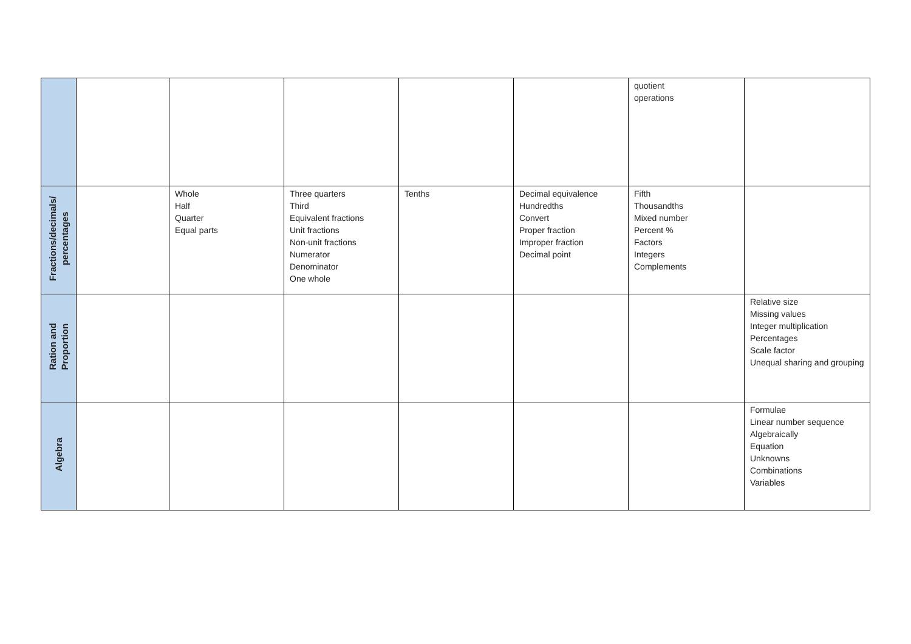| | | | | | | quotient operations | |
| Fractions/decimals/ percentages | | Whole Half Quarter Equal parts | Three quarters Third Equivalent fractions Unit fractions Non-unit fractions Numerator Denominator One whole | Tenths | Decimal equivalence Hundredths Convert Proper fraction Improper fraction Decimal point | Fifth Thousandths Mixed number Percent % Factors Integers Complements | |
| Ration and Proportion | | | | | | | Relative size Missing values Integer multiplication Percentages Scale factor Unequal sharing and grouping |
| Algebra | | | | | | | Formulae Linear number sequence Algebraically Equation Unknowns Combinations Variables |